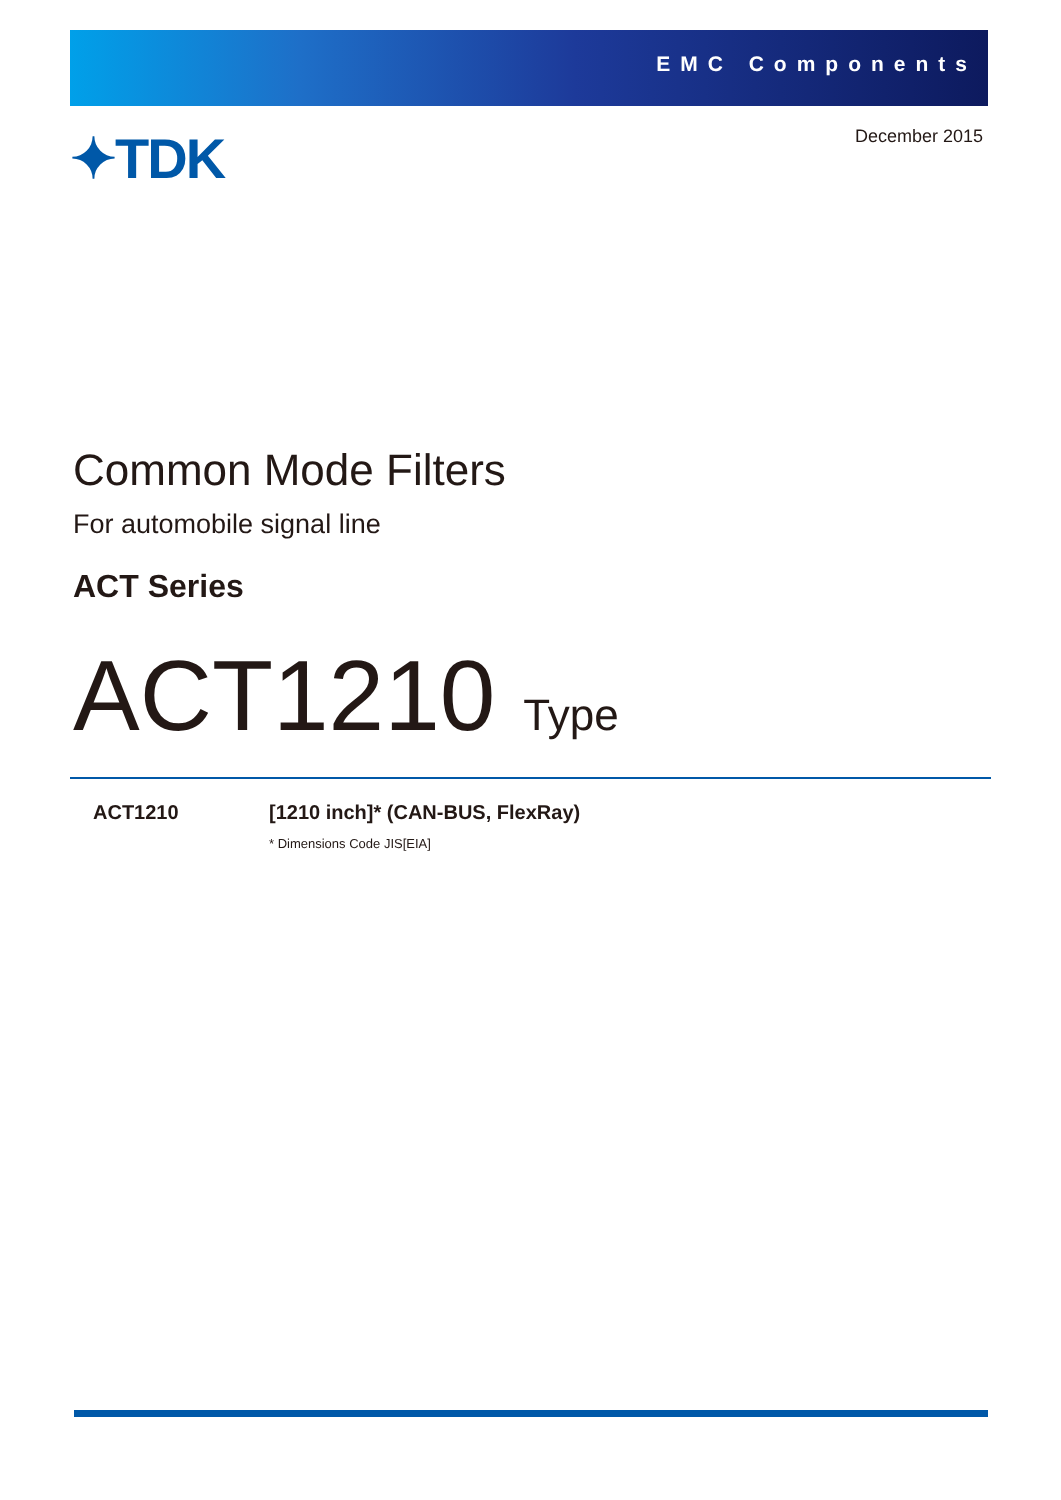EMC Components
✦TDK December 2015
Common Mode Filters
For automobile signal line
ACT Series
ACT1210 Type
ACT1210 [1210 inch]* (CAN-BUS, FlexRay)
* Dimensions Code JIS[EIA]